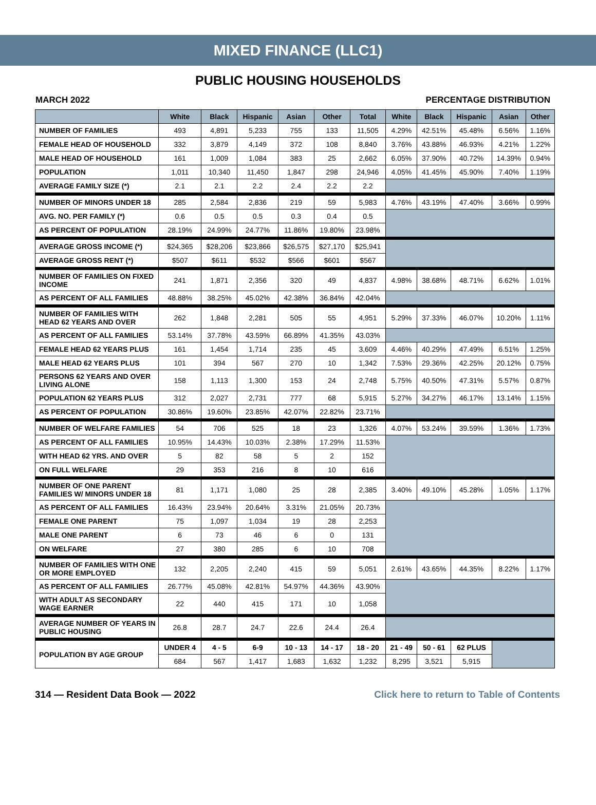MIXED FINANCE (LLC1)
PUBLIC HOUSING HOUSEHOLDS
MARCH 2022 PERCENTAGE DISTRIBUTION
| | White | Black | Hispanic | Asian | Other | Total | White | Black | Hispanic | Asian | Other |
| --- | --- | --- | --- | --- | --- | --- | --- | --- | --- | --- | --- |
| NUMBER OF FAMILIES | 493 | 4,891 | 5,233 | 755 | 133 | 11,505 | 4.29% | 42.51% | 45.48% | 6.56% | 1.16% |
| FEMALE HEAD OF HOUSEHOLD | 332 | 3,879 | 4,149 | 372 | 108 | 8,840 | 3.76% | 43.88% | 46.93% | 4.21% | 1.22% |
| MALE HEAD OF HOUSEHOLD | 161 | 1,009 | 1,084 | 383 | 25 | 2,662 | 6.05% | 37.90% | 40.72% | 14.39% | 0.94% |
| POPULATION | 1,011 | 10,340 | 11,450 | 1,847 | 298 | 24,946 | 4.05% | 41.45% | 45.90% | 7.40% | 1.19% |
| AVERAGE FAMILY SIZE (*) | 2.1 | 2.1 | 2.2 | 2.4 | 2.2 | 2.2 | | | | | |
| NUMBER OF MINORS UNDER 18 | 285 | 2,584 | 2,836 | 219 | 59 | 5,983 | 4.76% | 43.19% | 47.40% | 3.66% | 0.99% |
| AVG. NO. PER FAMILY (*) | 0.6 | 0.5 | 0.5 | 0.3 | 0.4 | 0.5 | | | | | |
| AS PERCENT OF POPULATION | 28.19% | 24.99% | 24.77% | 11.86% | 19.80% | 23.98% | | | | | |
| AVERAGE GROSS INCOME (*) | $24,365 | $28,206 | $23,866 | $26,575 | $27,170 | $25,941 | | | | | |
| AVERAGE GROSS RENT (*) | $507 | $611 | $532 | $566 | $601 | $567 | | | | | |
| NUMBER OF FAMILIES ON FIXED INCOME | 241 | 1,871 | 2,356 | 320 | 49 | 4,837 | 4.98% | 38.68% | 48.71% | 6.62% | 1.01% |
| AS PERCENT OF ALL FAMILIES | 48.88% | 38.25% | 45.02% | 42.38% | 36.84% | 42.04% | | | | | |
| NUMBER OF FAMILIES WITH HEAD 62 YEARS AND OVER | 262 | 1,848 | 2,281 | 505 | 55 | 4,951 | 5.29% | 37.33% | 46.07% | 10.20% | 1.11% |
| AS PERCENT OF ALL FAMILIES | 53.14% | 37.78% | 43.59% | 66.89% | 41.35% | 43.03% | | | | | |
| FEMALE HEAD 62 YEARS PLUS | 161 | 1,454 | 1,714 | 235 | 45 | 3,609 | 4.46% | 40.29% | 47.49% | 6.51% | 1.25% |
| MALE HEAD 62 YEARS PLUS | 101 | 394 | 567 | 270 | 10 | 1,342 | 7.53% | 29.36% | 42.25% | 20.12% | 0.75% |
| PERSONS 62 YEARS AND OVER LIVING ALONE | 158 | 1,113 | 1,300 | 153 | 24 | 2,748 | 5.75% | 40.50% | 47.31% | 5.57% | 0.87% |
| POPULATION 62 YEARS PLUS | 312 | 2,027 | 2,731 | 777 | 68 | 5,915 | 5.27% | 34.27% | 46.17% | 13.14% | 1.15% |
| AS PERCENT OF POPULATION | 30.86% | 19.60% | 23.85% | 42.07% | 22.82% | 23.71% | | | | | |
| NUMBER OF WELFARE FAMILIES | 54 | 706 | 525 | 18 | 23 | 1,326 | 4.07% | 53.24% | 39.59% | 1.36% | 1.73% |
| AS PERCENT OF ALL FAMILIES | 10.95% | 14.43% | 10.03% | 2.38% | 17.29% | 11.53% | | | | | |
| WITH HEAD 62 YRS. AND OVER | 5 | 82 | 58 | 5 | 2 | 152 | | | | | |
| ON FULL WELFARE | 29 | 353 | 216 | 8 | 10 | 616 | | | | | |
| NUMBER OF ONE PARENT FAMILIES W/ MINORS UNDER 18 | 81 | 1,171 | 1,080 | 25 | 28 | 2,385 | 3.40% | 49.10% | 45.28% | 1.05% | 1.17% |
| AS PERCENT OF ALL FAMILIES | 16.43% | 23.94% | 20.64% | 3.31% | 21.05% | 20.73% | | | | | |
| FEMALE ONE PARENT | 75 | 1,097 | 1,034 | 19 | 28 | 2,253 | | | | | |
| MALE ONE PARENT | 6 | 73 | 46 | 6 | 0 | 131 | | | | | |
| ON WELFARE | 27 | 380 | 285 | 6 | 10 | 708 | | | | | |
| NUMBER OF FAMILIES WITH ONE OR MORE EMPLOYED | 132 | 2,205 | 2,240 | 415 | 59 | 5,051 | 2.61% | 43.65% | 44.35% | 8.22% | 1.17% |
| AS PERCENT OF ALL FAMILIES | 26.77% | 45.08% | 42.81% | 54.97% | 44.36% | 43.90% | | | | | |
| WITH ADULT AS SECONDARY WAGE EARNER | 22 | 440 | 415 | 171 | 10 | 1,058 | | | | | |
| AVERAGE NUMBER OF YEARS IN PUBLIC HOUSING | 26.8 | 28.7 | 24.7 | 22.6 | 24.4 | 26.4 | | | | | |
| POPULATION BY AGE GROUP | UNDER 4 | 4 - 5 | 6-9 | 10 - 13 | 14 - 17 | 18 - 20 | 21 - 49 | 50 - 61 | 62 PLUS | | |
| | 684 | 567 | 1,417 | 1,683 | 1,632 | 1,232 | 8,295 | 3,521 | 5,915 | | |
314 — Resident Data Book — 2022 Click here to return to Table of Contents